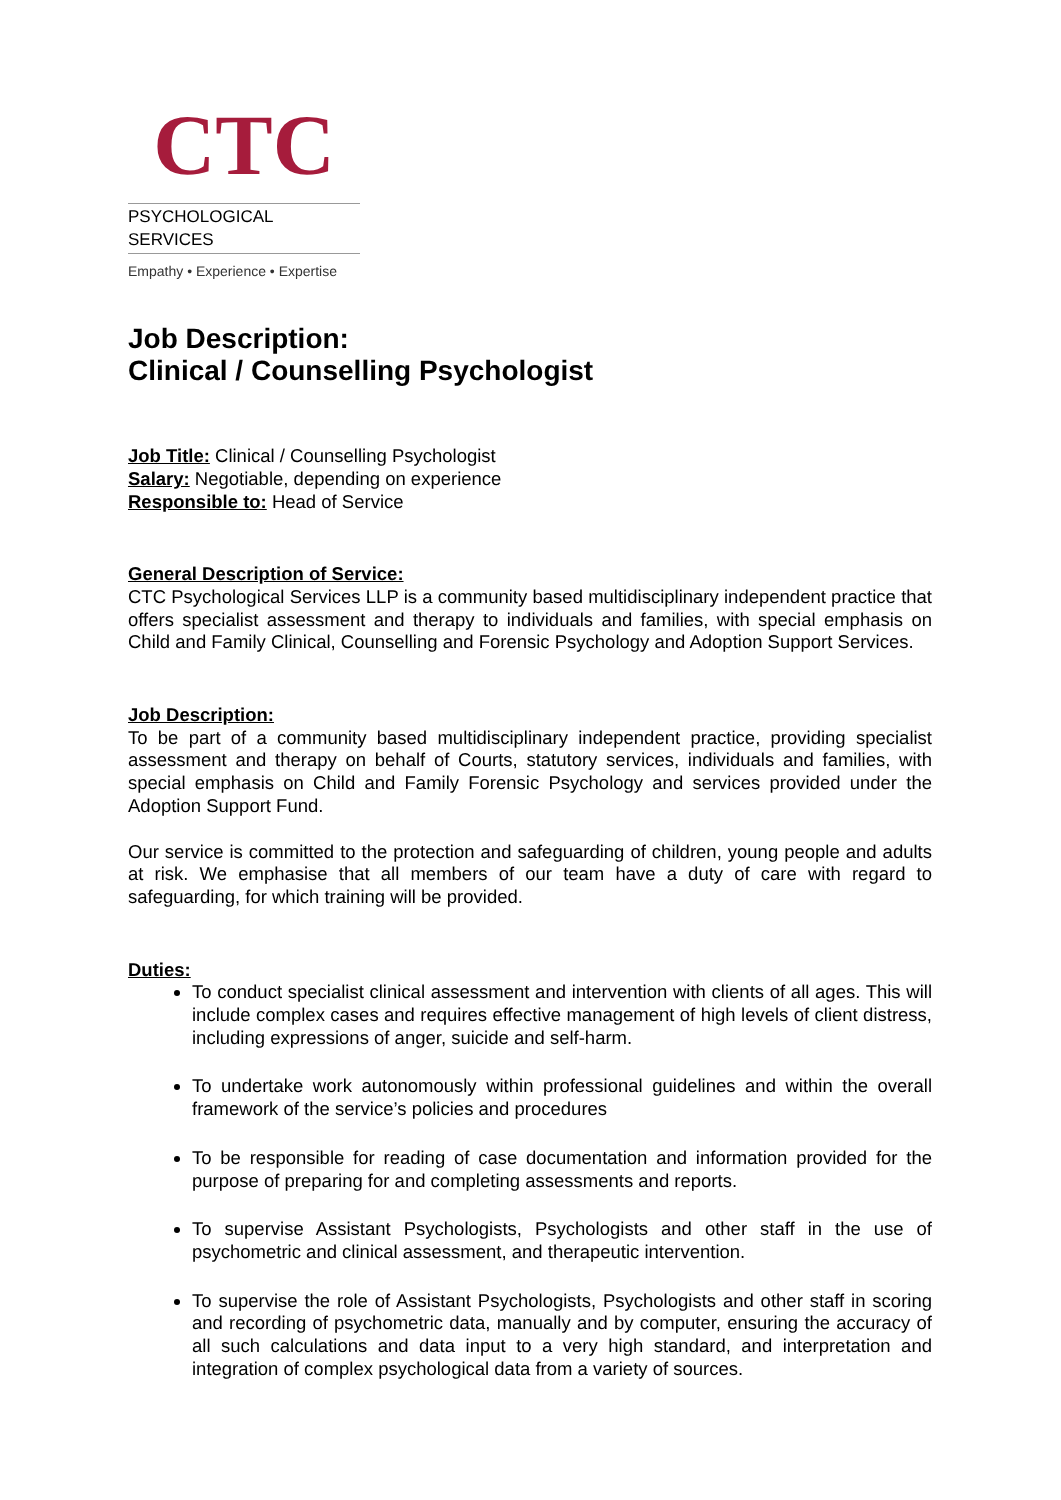CTC
PSYCHOLOGICAL SERVICES
Empathy • Experience • Expertise
Job Description:
Clinical / Counselling Psychologist
Job Title: Clinical / Counselling Psychologist
Salary: Negotiable, depending on experience
Responsible to: Head of Service
General Description of Service:
CTC Psychological Services LLP is a community based multidisciplinary independent practice that offers specialist assessment and therapy to individuals and families, with special emphasis on Child and Family Clinical, Counselling and Forensic Psychology and Adoption Support Services.
Job Description:
To be part of a community based multidisciplinary independent practice, providing specialist assessment and therapy on behalf of Courts, statutory services, individuals and families, with special emphasis on Child and Family Forensic Psychology and services provided under the Adoption Support Fund.
Our service is committed to the protection and safeguarding of children, young people and adults at risk. We emphasise that all members of our team have a duty of care with regard to safeguarding, for which training will be provided.
Duties:
To conduct specialist clinical assessment and intervention with clients of all ages. This will include complex cases and requires effective management of high levels of client distress, including expressions of anger, suicide and self-harm.
To undertake work autonomously within professional guidelines and within the overall framework of the service’s policies and procedures
To be responsible for reading of case documentation and information provided for the purpose of preparing for and completing assessments and reports.
To supervise Assistant Psychologists, Psychologists and other staff in the use of psychometric and clinical assessment, and therapeutic intervention.
To supervise the role of Assistant Psychologists, Psychologists and other staff in scoring and recording of psychometric data, manually and by computer, ensuring the accuracy of all such calculations and data input to a very high standard, and interpretation and integration of complex psychological data from a variety of sources.